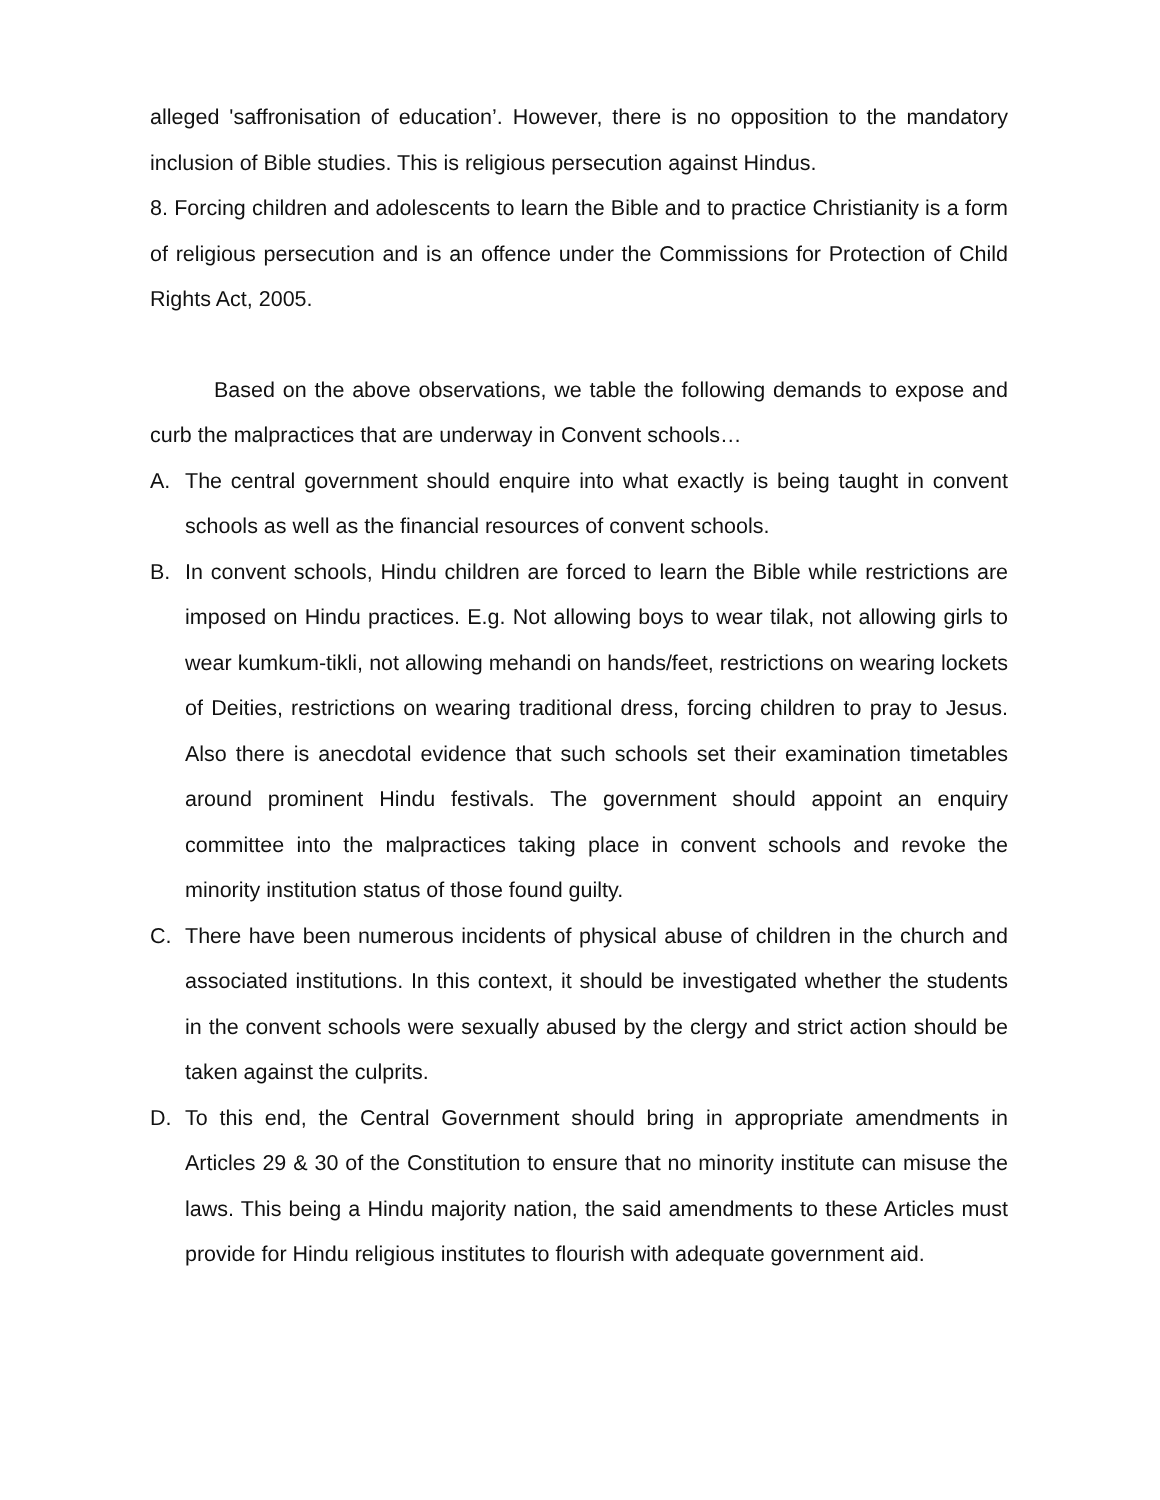alleged 'saffronisation of education’. However, there is no opposition to the mandatory inclusion of Bible studies. This is religious persecution against Hindus.
8. Forcing children and adolescents to learn the Bible and to practice Christianity is a form of religious persecution and is an offence under the Commissions for Protection of Child Rights Act, 2005.
Based on the above observations, we table the following demands to expose and curb the malpractices that are underway in Convent schools…
A. The central government should enquire into what exactly is being taught in convent schools as well as the financial resources of convent schools.
B. In convent schools, Hindu children are forced to learn the Bible while restrictions are imposed on Hindu practices. E.g. Not allowing boys to wear tilak, not allowing girls to wear kumkum-tikli, not allowing mehandi on hands/feet, restrictions on wearing lockets of Deities, restrictions on wearing traditional dress, forcing children to pray to Jesus. Also there is anecdotal evidence that such schools set their examination timetables around prominent Hindu festivals. The government should appoint an enquiry committee into the malpractices taking place in convent schools and revoke the minority institution status of those found guilty.
C. There have been numerous incidents of physical abuse of children in the church and associated institutions. In this context, it should be investigated whether the students in the convent schools were sexually abused by the clergy and strict action should be taken against the culprits.
D. To this end, the Central Government should bring in appropriate amendments in Articles 29 & 30 of the Constitution to ensure that no minority institute can misuse the laws. This being a Hindu majority nation, the said amendments to these Articles must provide for Hindu religious institutes to flourish with adequate government aid.